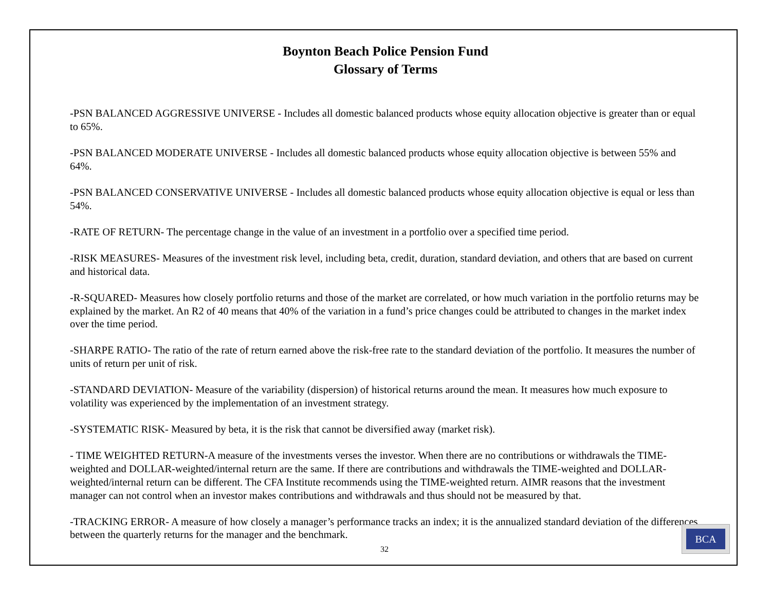Boynton Beach Police Pension Fund
Glossary of Terms
-PSN BALANCED AGGRESSIVE UNIVERSE - Includes all domestic balanced products whose equity allocation objective is greater than or equal to 65%.
-PSN BALANCED MODERATE UNIVERSE - Includes all domestic balanced products whose equity allocation objective is between 55% and 64%.
-PSN BALANCED CONSERVATIVE UNIVERSE - Includes all domestic balanced products whose equity allocation objective is equal or less than 54%.
-RATE OF RETURN- The percentage change in the value of an investment in a portfolio over a specified time period.
-RISK MEASURES- Measures of the investment risk level, including beta, credit, duration, standard deviation, and others that are based on current and historical data.
-R-SQUARED- Measures how closely portfolio returns and those of the market are correlated, or how much variation in the portfolio returns may be explained by the market. An R2 of 40 means that 40% of the variation in a fund’s price changes could be attributed to changes in the market index over the time period.
-SHARPE RATIO- The ratio of the rate of return earned above the risk-free rate to the standard deviation of the portfolio. It measures the number of units of return per unit of risk.
-STANDARD DEVIATION- Measure of the variability (dispersion) of historical returns around the mean. It measures how much exposure to volatility was experienced by the implementation of an investment strategy.
-SYSTEMATIC RISK- Measured by beta, it is the risk that cannot be diversified away (market risk).
- TIME WEIGHTED RETURN-A measure of the investments verses the investor. When there are no contributions or withdrawals the TIME-weighted and DOLLAR-weighted/internal return are the same. If there are contributions and withdrawals the TIME-weighted and DOLLAR-weighted/internal return can be different. The CFA Institute recommends using the TIME-weighted return. AIMR reasons that the investment manager can not control when an investor makes contributions and withdrawals and thus should not be measured by that.
-TRACKING ERROR- A measure of how closely a manager’s performance tracks an index; it is the annualized standard deviation of the differences between the quarterly returns for the manager and the benchmark.
32
BCA